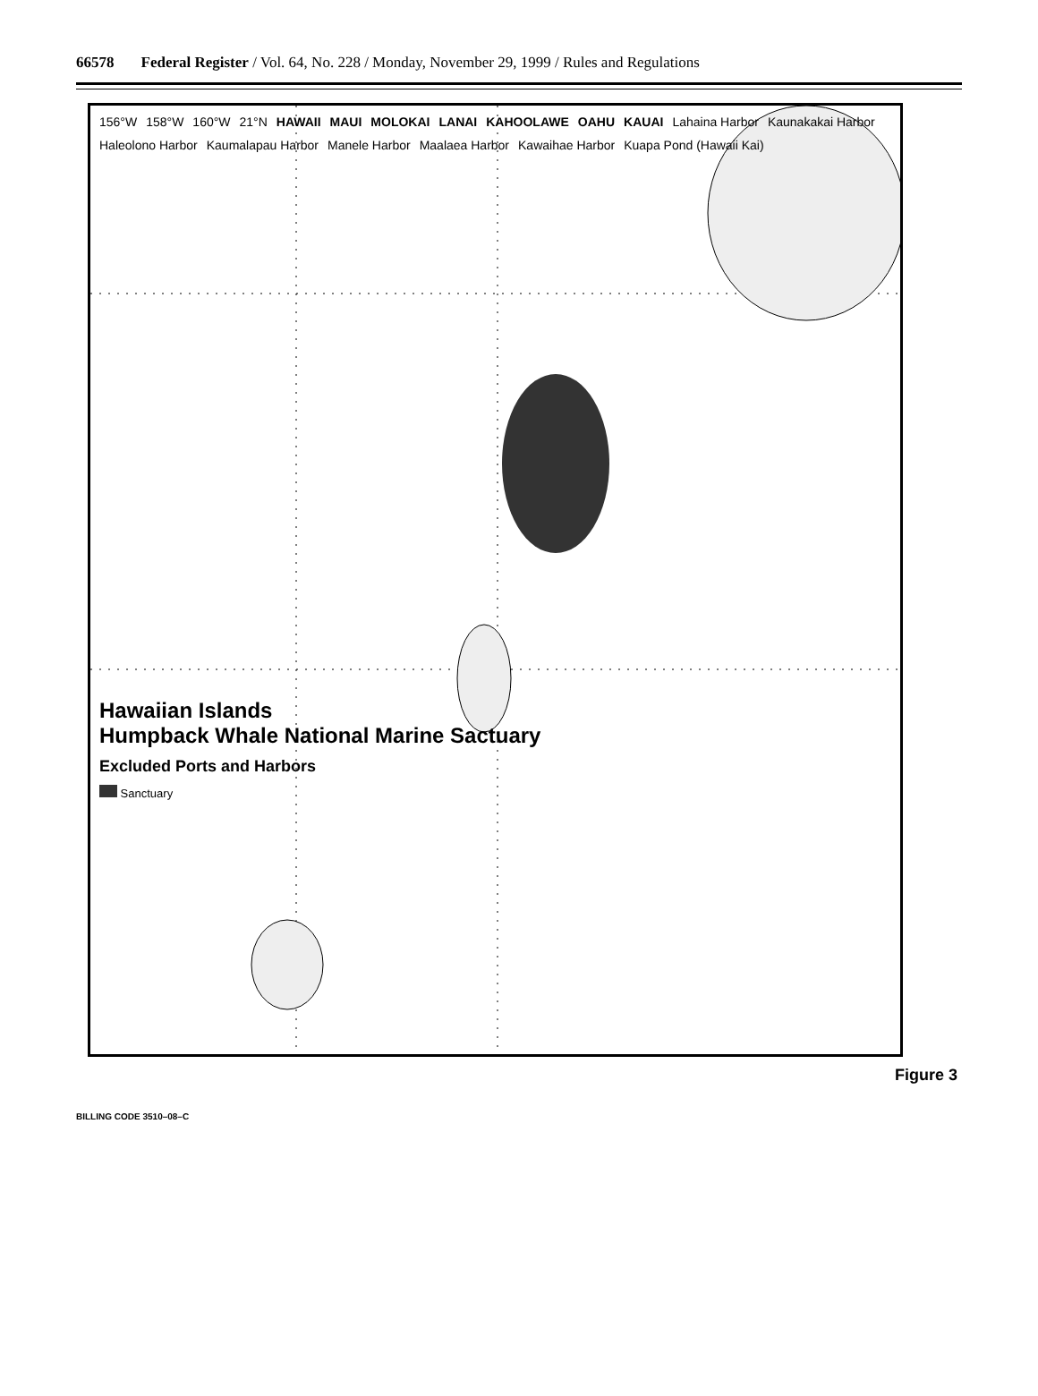66578 Federal Register / Vol. 64, No. 228 / Monday, November 29, 1999 / Rules and Regulations
156°W 158°W 160°W 21°N HAWAII MAUI MOLOKAI LANAI KAHOOLAWE OAHU KAUAI Lahaina Harbor Kaunakakai Harbor Haleolono Harbor Kaumalapau Harbor Manele Harbor Maalaea Harbor Kawaihae Harbor Kuapa Pond (Hawaii Kai)
Hawaiian Islands
Humpback Whale National Marine Sactuary
Excluded Ports and Harbors
Sanctuary
Figure 3
BILLING CODE 3510–08–C